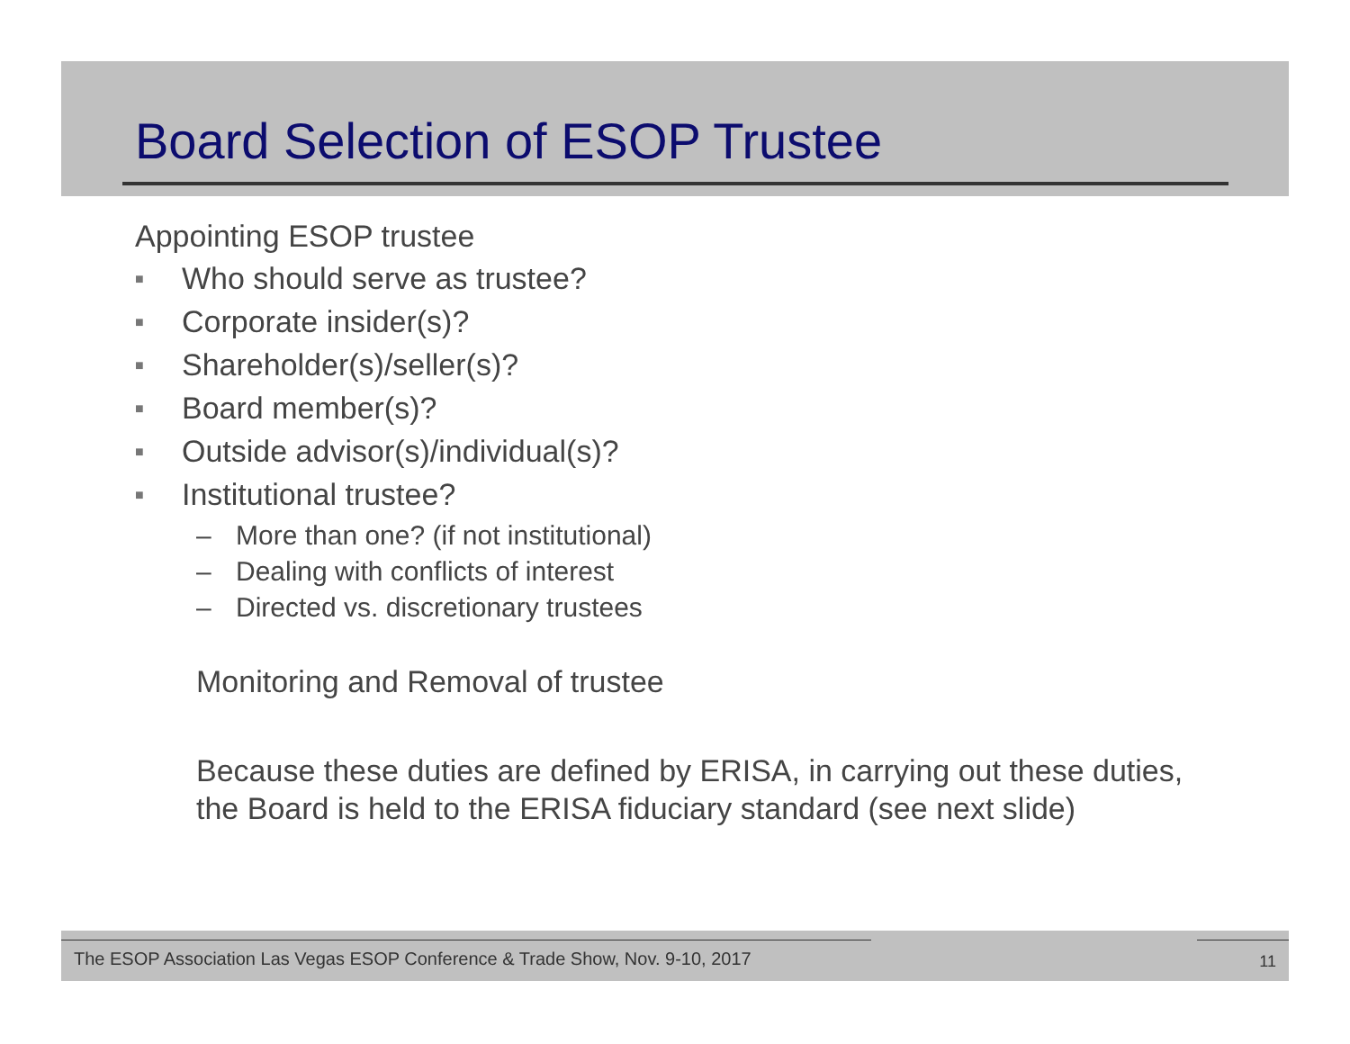Board Selection of ESOP Trustee
Appointing ESOP trustee
■ Who should serve as trustee?
■ Corporate insider(s)?
■ Shareholder(s)/seller(s)?
■ Board member(s)?
■ Outside advisor(s)/individual(s)?
■ Institutional trustee?
– More than one? (if not institutional)
– Dealing with conflicts of interest
– Directed vs. discretionary trustees
Monitoring and Removal of trustee
Because these duties are defined by ERISA, in carrying out these duties, the Board is held to the ERISA fiduciary standard (see next slide)
The ESOP Association Las Vegas ESOP Conference & Trade Show, Nov. 9-10, 2017
11